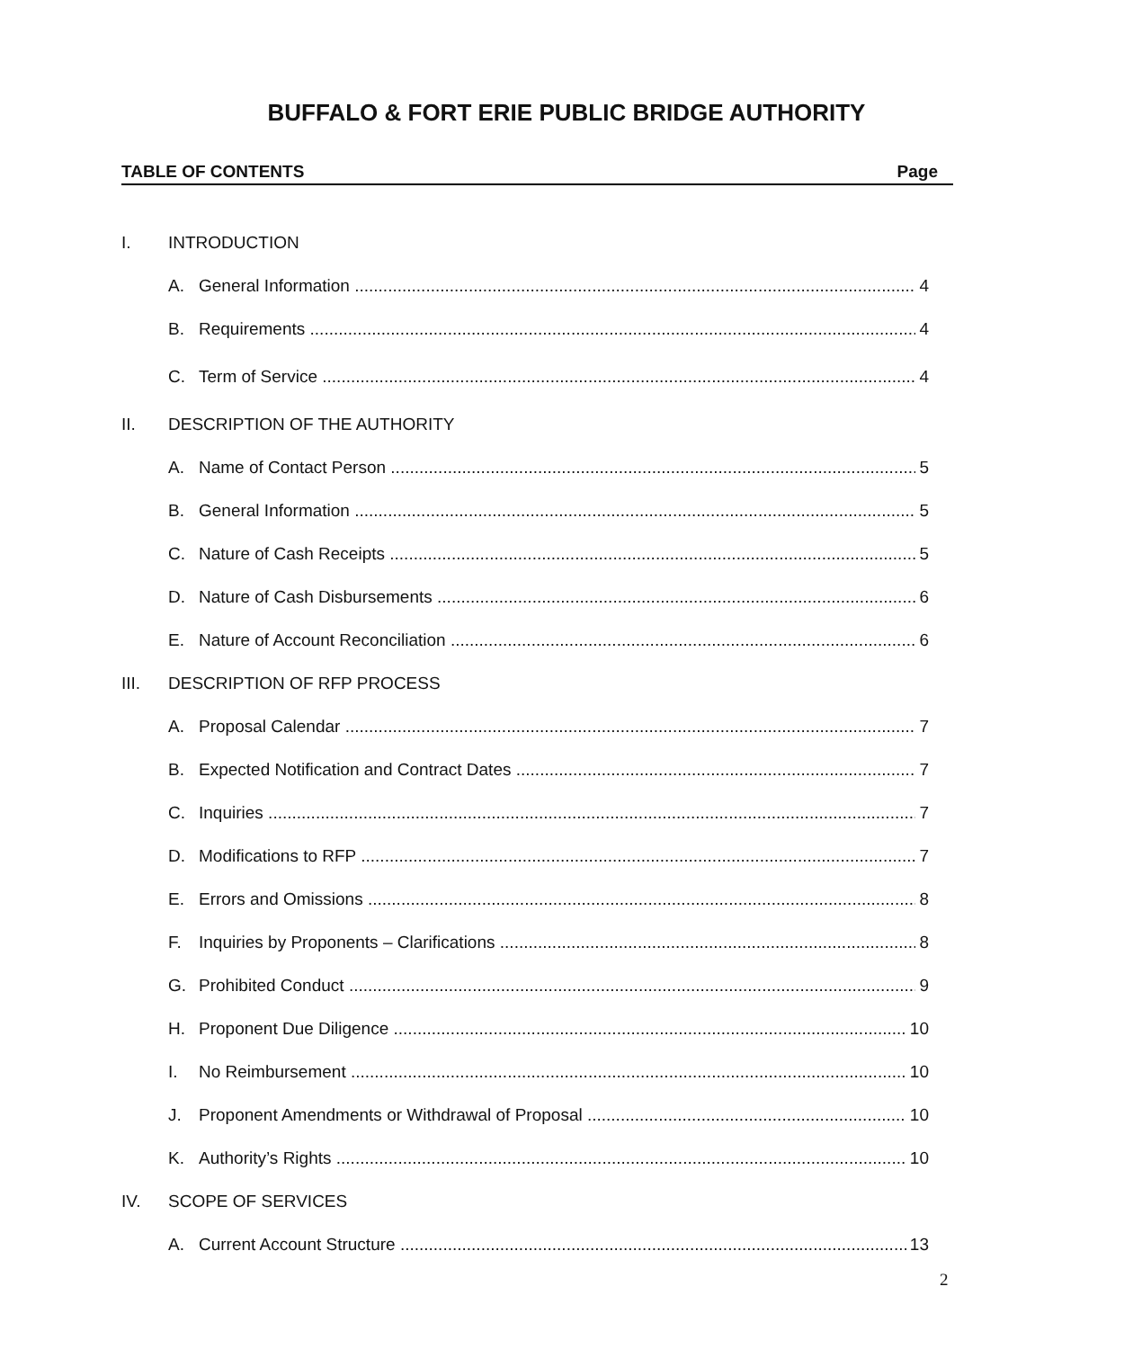BUFFALO & FORT ERIE PUBLIC BRIDGE AUTHORITY
TABLE OF CONTENTS Page
I. INTRODUCTION
A. General Information 4
B. Requirements 4
C. Term of Service 4
II. DESCRIPTION OF THE AUTHORITY
A. Name of Contact Person 5
B. General Information 5
C. Nature of Cash Receipts 5
D. Nature of Cash Disbursements 6
E. Nature of Account Reconciliation 6
III. DESCRIPTION OF RFP PROCESS
A. Proposal Calendar 7
B. Expected Notification and Contract Dates 7
C. Inquiries 7
D. Modifications to RFP 7
E. Errors and Omissions 8
F. Inquiries by Proponents – Clarifications 8
G. Prohibited Conduct 9
H. Proponent Due Diligence 10
I. No Reimbursement 10
J. Proponent Amendments or Withdrawal of Proposal 10
K. Authority’s Rights 10
IV. SCOPE OF SERVICES
A. Current Account Structure 13
2